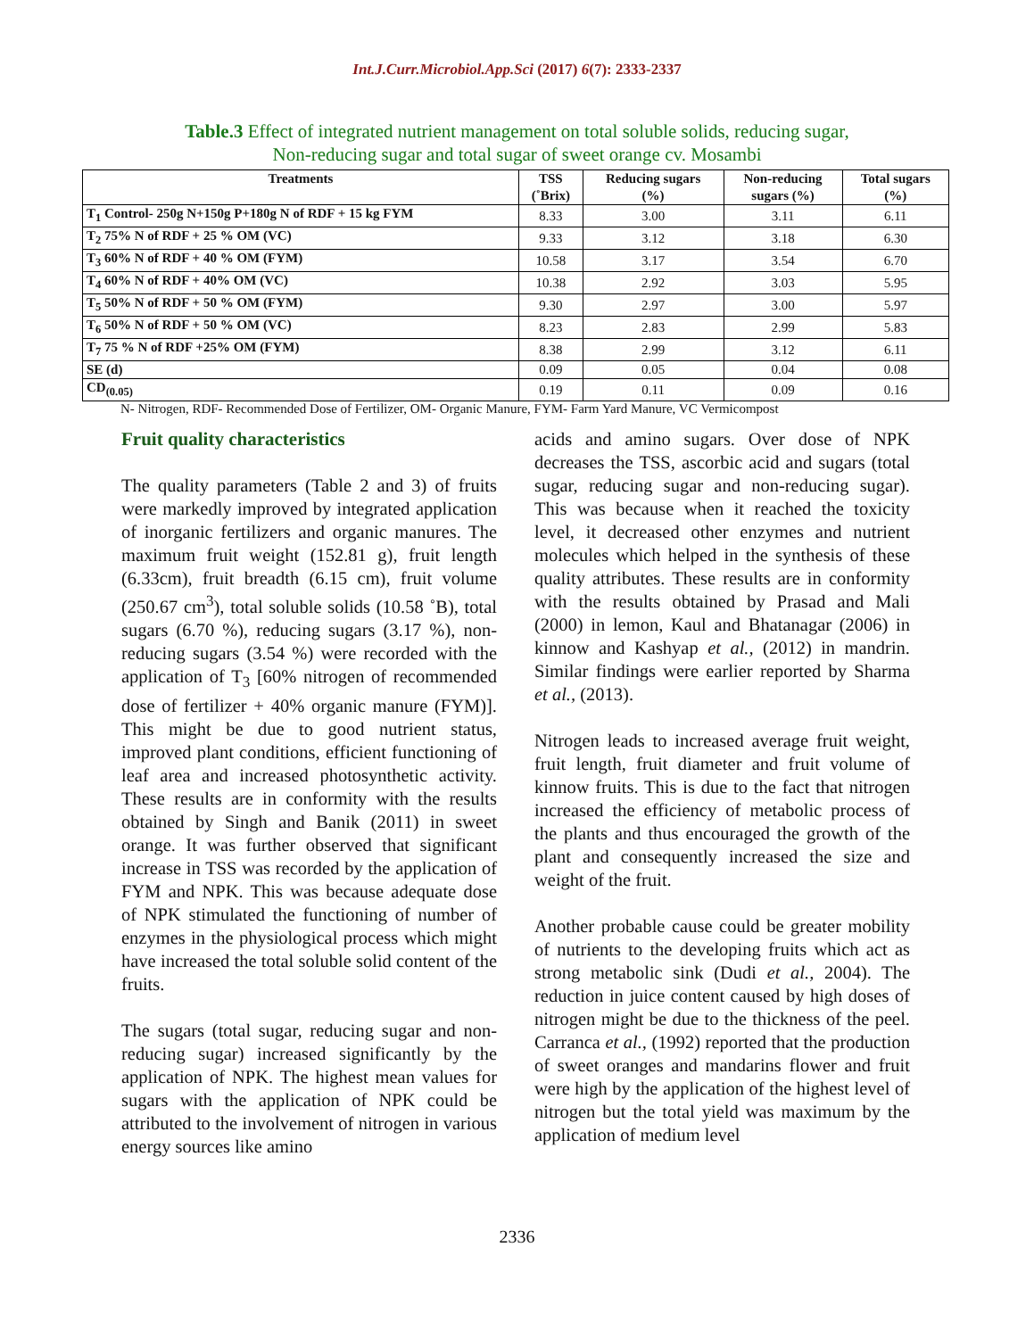Int.J.Curr.Microbiol.App.Sci (2017) 6(7): 2333-2337
Table.3 Effect of integrated nutrient management on total soluble solids, reducing sugar,
Non-reducing sugar and total sugar of sweet orange cv. Mosambi
| Treatments | TSS (˚Brix) | Reducing sugars (%) | Non-reducing sugars (%) | Total sugars (%) |
| --- | --- | --- | --- | --- |
| T<sub>1</sub> Control- 250g N+150g P+180g N of RDF + 15 kg FYM | 8.33 | 3.00 | 3.11 | 6.11 |
| T<sub>2</sub> 75% N of RDF + 25 % OM (VC) | 9.33 | 3.12 | 3.18 | 6.30 |
| T<sub>3</sub> 60% N of RDF + 40 % OM (FYM) | 10.58 | 3.17 | 3.54 | 6.70 |
| T<sub>4</sub> 60% N of RDF + 40% OM (VC) | 10.38 | 2.92 | 3.03 | 5.95 |
| T<sub>5</sub> 50% N of RDF + 50 % OM (FYM) | 9.30 | 2.97 | 3.00 | 5.97 |
| T<sub>6</sub> 50% N of RDF + 50 % OM (VC) | 8.23 | 2.83 | 2.99 | 5.83 |
| T<sub>7</sub> 75 % N of RDF +25% OM (FYM) | 8.38 | 2.99 | 3.12 | 6.11 |
| SE (d) | 0.09 | 0.05 | 0.04 | 0.08 |
| CD<sub>(0.05)</sub> | 0.19 | 0.11 | 0.09 | 0.16 |
N- Nitrogen, RDF- Recommended Dose of Fertilizer, OM- Organic Manure, FYM- Farm Yard Manure, VC Vermicompost
Fruit quality characteristics
The quality parameters (Table 2 and 3) of fruits were markedly improved by integrated application of inorganic fertilizers and organic manures. The maximum fruit weight (152.81 g), fruit length (6.33cm), fruit breadth (6.15 cm), fruit volume (250.67 cm<sup>3</sup>), total soluble solids (10.58 ˚B), total sugars (6.70 %), reducing sugars (3.17 %), non-reducing sugars (3.54 %) were recorded with the application of T<sub>3</sub> [60% nitrogen of recommended dose of fertilizer + 40% organic manure (FYM)]. This might be due to good nutrient status, improved plant conditions, efficient functioning of leaf area and increased photosynthetic activity. These results are in conformity with the results obtained by Singh and Banik (2011) in sweet orange. It was further observed that significant increase in TSS was recorded by the application of FYM and NPK. This was because adequate dose of NPK stimulated the functioning of number of enzymes in the physiological process which might have increased the total soluble solid content of the fruits.
The sugars (total sugar, reducing sugar and non-reducing sugar) increased significantly by the application of NPK. The highest mean values for sugars with the application of NPK could be attributed to the involvement of nitrogen in various energy sources like amino
acids and amino sugars. Over dose of NPK decreases the TSS, ascorbic acid and sugars (total sugar, reducing sugar and non-reducing sugar). This was because when it reached the toxicity level, it decreased other enzymes and nutrient molecules which helped in the synthesis of these quality attributes. These results are in conformity with the results obtained by Prasad and Mali (2000) in lemon, Kaul and Bhatanagar (2006) in kinnow and Kashyap et al., (2012) in mandrin. Similar findings were earlier reported by Sharma et al., (2013).
Nitrogen leads to increased average fruit weight, fruit length, fruit diameter and fruit volume of kinnow fruits. This is due to the fact that nitrogen increased the efficiency of metabolic process of the plants and thus encouraged the growth of the plant and consequently increased the size and weight of the fruit.
Another probable cause could be greater mobility of nutrients to the developing fruits which act as strong metabolic sink (Dudi et al., 2004). The reduction in juice content caused by high doses of nitrogen might be due to the thickness of the peel. Carranca et al., (1992) reported that the production of sweet oranges and mandarins flower and fruit were high by the application of the highest level of nitrogen but the total yield was maximum by the application of medium level
2336